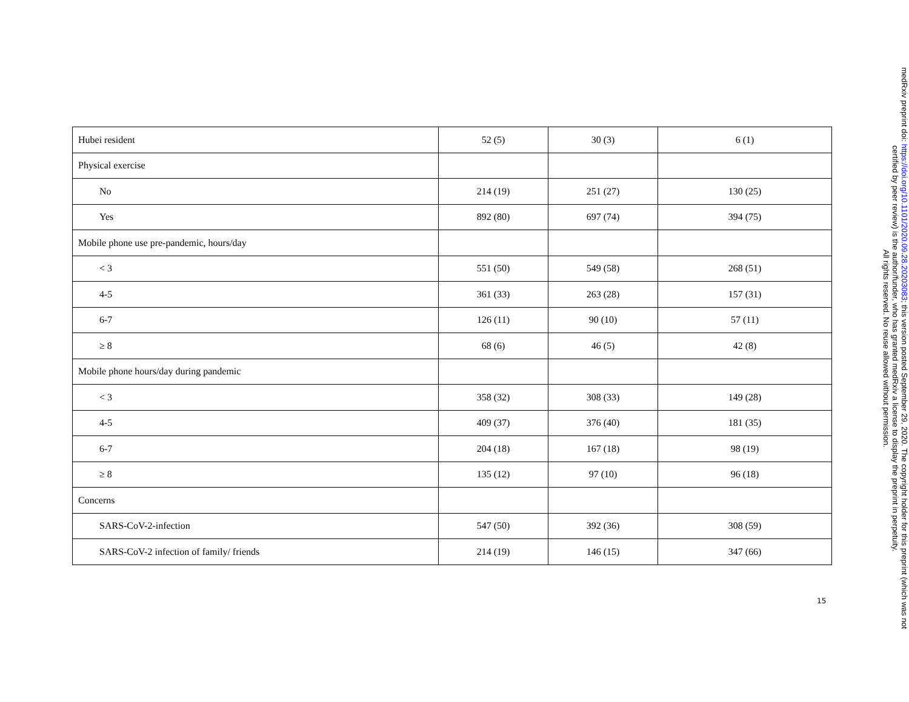| Hubei resident | 52 (5) | 30 (3) | 6 (1) |
| Physical exercise | | | |
| No | 214 (19) | 251 (27) | 130 (25) |
| Yes | 892 (80) | 697 (74) | 394 (75) |
| Mobile phone use pre-pandemic, hours/day | | | |
| < 3 | 551 (50) | 549 (58) | 268 (51) |
| 4-5 | 361 (33) | 263 (28) | 157 (31) |
| 6-7 | 126 (11) | 90 (10) | 57 (11) |
| ≥ 8 | 68 (6) | 46 (5) | 42 (8) |
| Mobile phone hours/day during pandemic | | | |
| < 3 | 358 (32) | 308 (33) | 149 (28) |
| 4-5 | 409 (37) | 376 (40) | 181 (35) |
| 6-7 | 204 (18) | 167 (18) | 98 (19) |
| ≥ 8 | 135 (12) | 97 (10) | 96 (18) |
| Concerns | | | |
| SARS-CoV-2-infection | 547 (50) | 392 (36) | 308 (59) |
| SARS-CoV-2 infection of family/ friends | 214 (19) | 146 (15) | 347 (66) |
15
medRxiv preprint doi: https://doi.org/10.1101/2020.09.28.20203083; this version posted September 29, 2020. The copyright holder for this preprint (which was not certified by peer review) is the author/funder, who has granted medRxiv a license to display the preprint in perpetuity.
All rights reserved. No reuse allowed without permission.